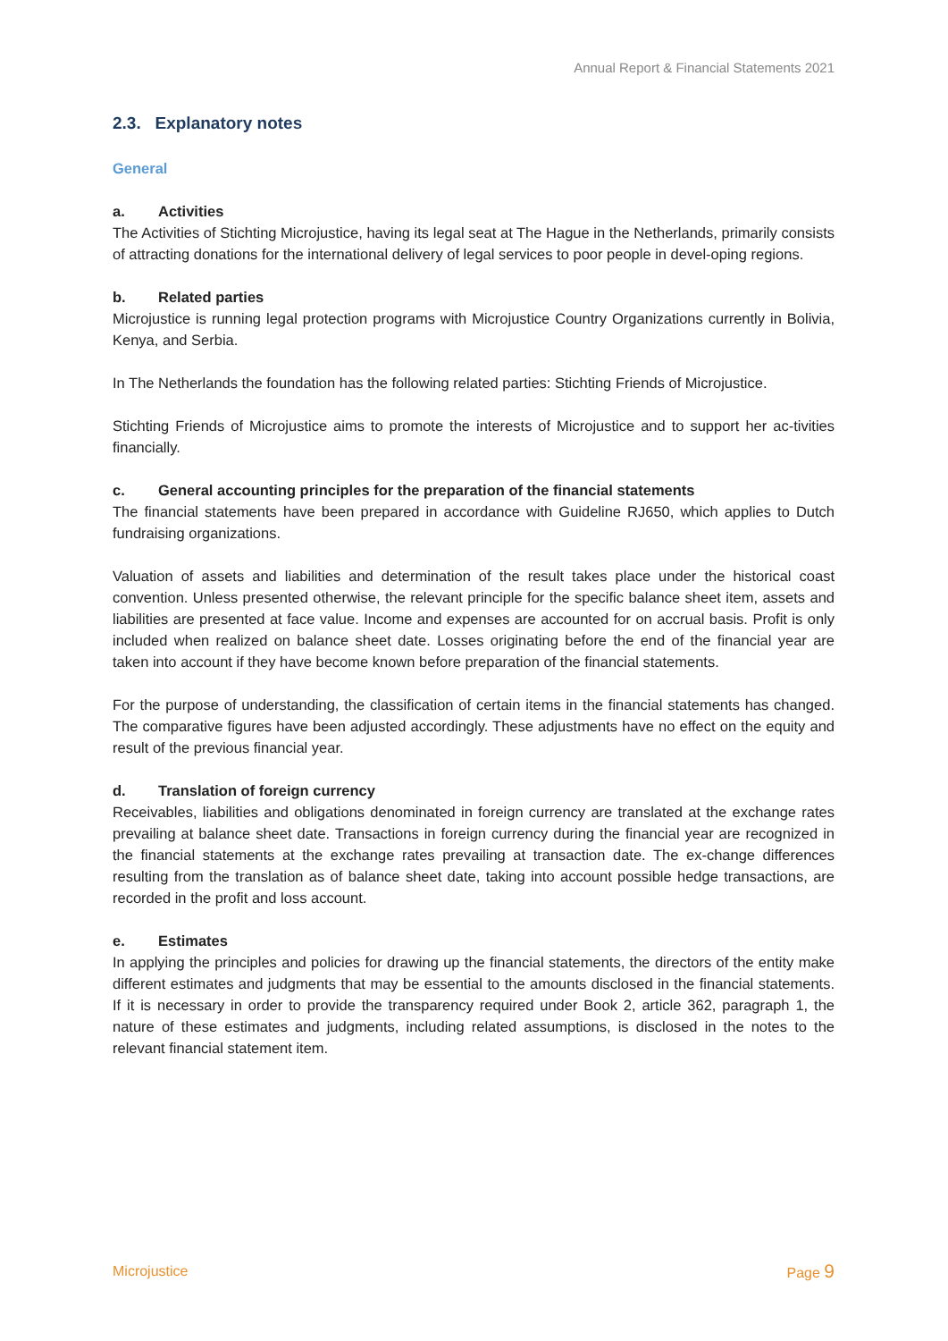Annual Report & Financial Statements 2021
2.3. Explanatory notes
General
a. Activities
The Activities of Stichting Microjustice, having its legal seat at The Hague in the Netherlands, primarily consists of attracting donations for the international delivery of legal services to poor people in devel-oping regions.
b. Related parties
Microjustice is running legal protection programs with Microjustice Country Organizations currently in Bolivia, Kenya, and Serbia.
In The Netherlands the foundation has the following related parties: Stichting Friends of Microjustice.
Stichting Friends of Microjustice aims to promote the interests of Microjustice and to support her ac-tivities financially.
c. General accounting principles for the preparation of the financial statements
The financial statements have been prepared in accordance with Guideline RJ650, which applies to Dutch fundraising organizations.
Valuation of assets and liabilities and determination of the result takes place under the historical coast convention. Unless presented otherwise, the relevant principle for the specific balance sheet item, assets and liabilities are presented at face value. Income and expenses are accounted for on accrual basis. Profit is only included when realized on balance sheet date. Losses originating before the end of the financial year are taken into account if they have become known before preparation of the financial statements.
For the purpose of understanding, the classification of certain items in the financial statements has changed. The comparative figures have been adjusted accordingly. These adjustments have no effect on the equity and result of the previous financial year.
d. Translation of foreign currency
Receivables, liabilities and obligations denominated in foreign currency are translated at the exchange rates prevailing at balance sheet date. Transactions in foreign currency during the financial year are recognized in the financial statements at the exchange rates prevailing at transaction date. The ex-change differences resulting from the translation as of balance sheet date, taking into account possible hedge transactions, are recorded in the profit and loss account.
e. Estimates
In applying the principles and policies for drawing up the financial statements, the directors of the entity make different estimates and judgments that may be essential to the amounts disclosed in the financial statements. If it is necessary in order to provide the transparency required under Book 2, article 362, paragraph 1, the nature of these estimates and judgments, including related assumptions, is disclosed in the notes to the relevant financial statement item.
Microjustice Page 9